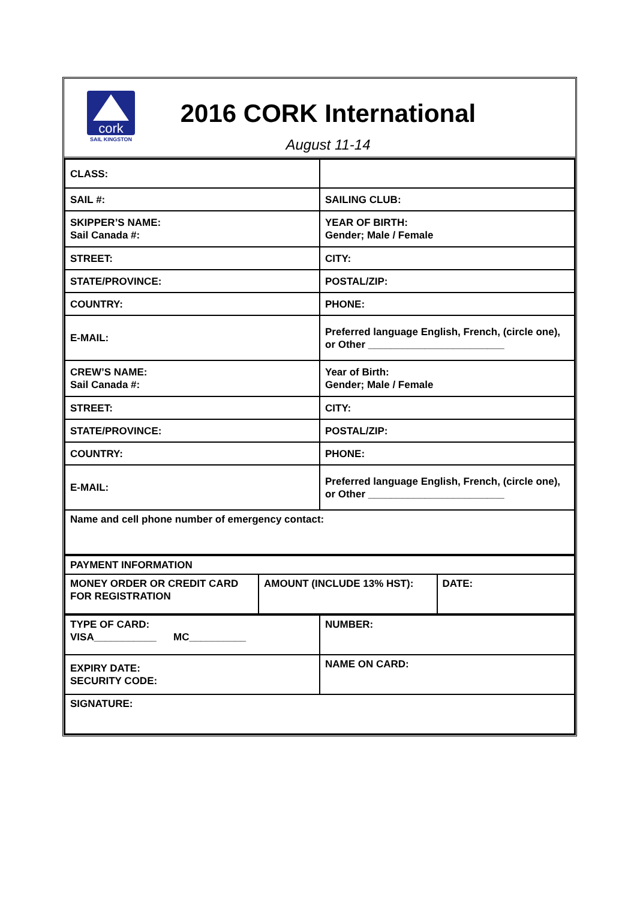cork
SAIL KINGSTON
2016 CORK International
August 11-14
| CLASS: | |
| SAIL #: | SAILING CLUB: |
| SKIPPER’S NAME: Sail Canada #: | YEAR OF BIRTH: Gender; Male / Female |
| STREET: | CITY: |
| STATE/PROVINCE: | POSTAL/ZIP: |
| COUNTRY: | PHONE: |
| E-MAIL: | Preferred language English, French, (circle one), or Other ________________________ |
| CREW’S NAME: Sail Canada #: | Year of Birth: Gender; Male / Female |
| STREET: | CITY: |
| STATE/PROVINCE: | POSTAL/ZIP: |
| COUNTRY: | PHONE: |
| E-MAIL: | Preferred language English, French, (circle one), or Other ________________________ |
| Name and cell phone number of emergency contact: | |
| PAYMENT INFORMATION | | |
| MONEY ORDER OR CREDIT CARD FOR REGISTRATION | AMOUNT (INCLUDE 13% HST): | DATE: |
| TYPE OF CARD: VISA___________ MC__________ | NUMBER: |
| EXPIRY DATE: SECURITY CODE: | NAME ON CARD: |
| SIGNATURE: | |